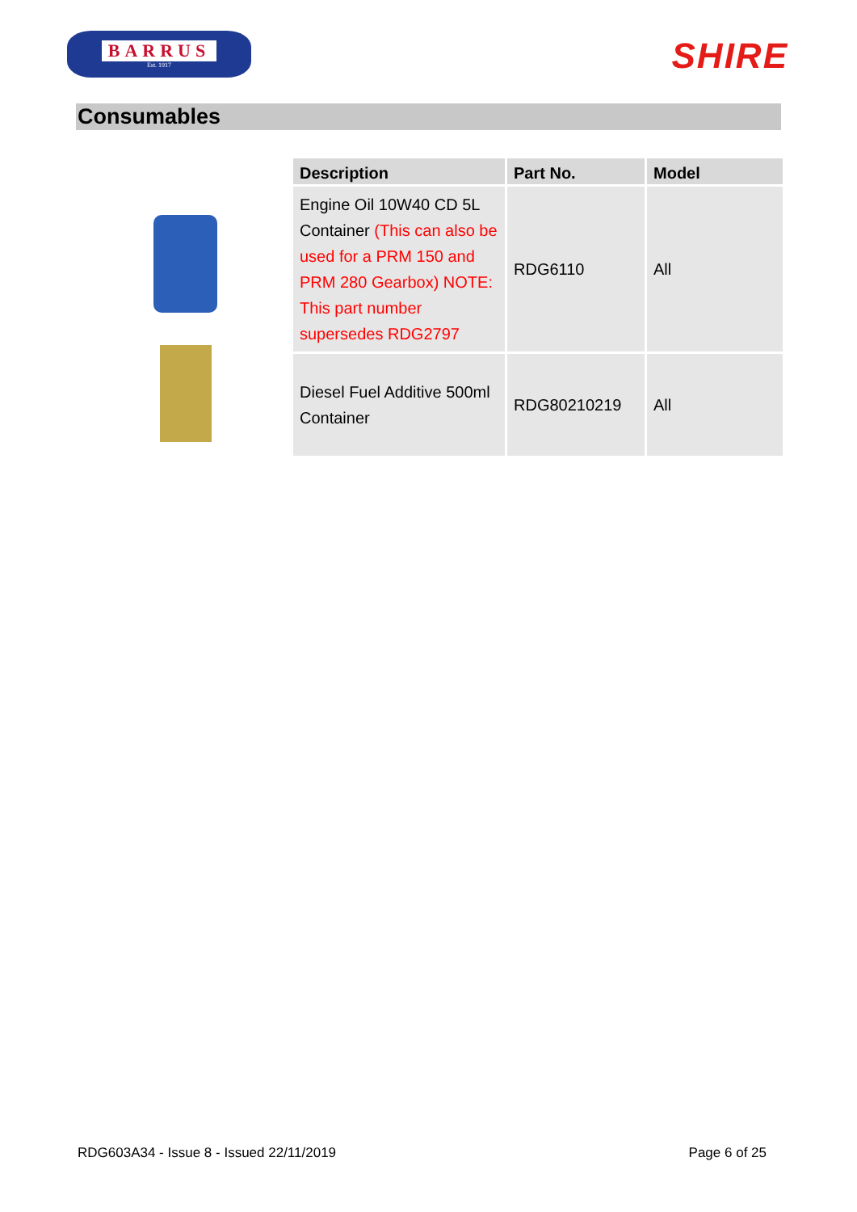BARRUS
Est. 1917
SHIRE
Consumables
| Description | Part No. | Model |
| --- | --- | --- |
| Engine Oil 10W40 CD 5L Container (This can also be used for a PRM 150 and PRM 280 Gearbox) NOTE: This part number supersedes RDG2797 | RDG6110 | All |
| Diesel Fuel Additive 500ml Container | RDG80210219 | All |
RDG603A34 - Issue 8 - Issued 22/11/2019 Page 6 of 25